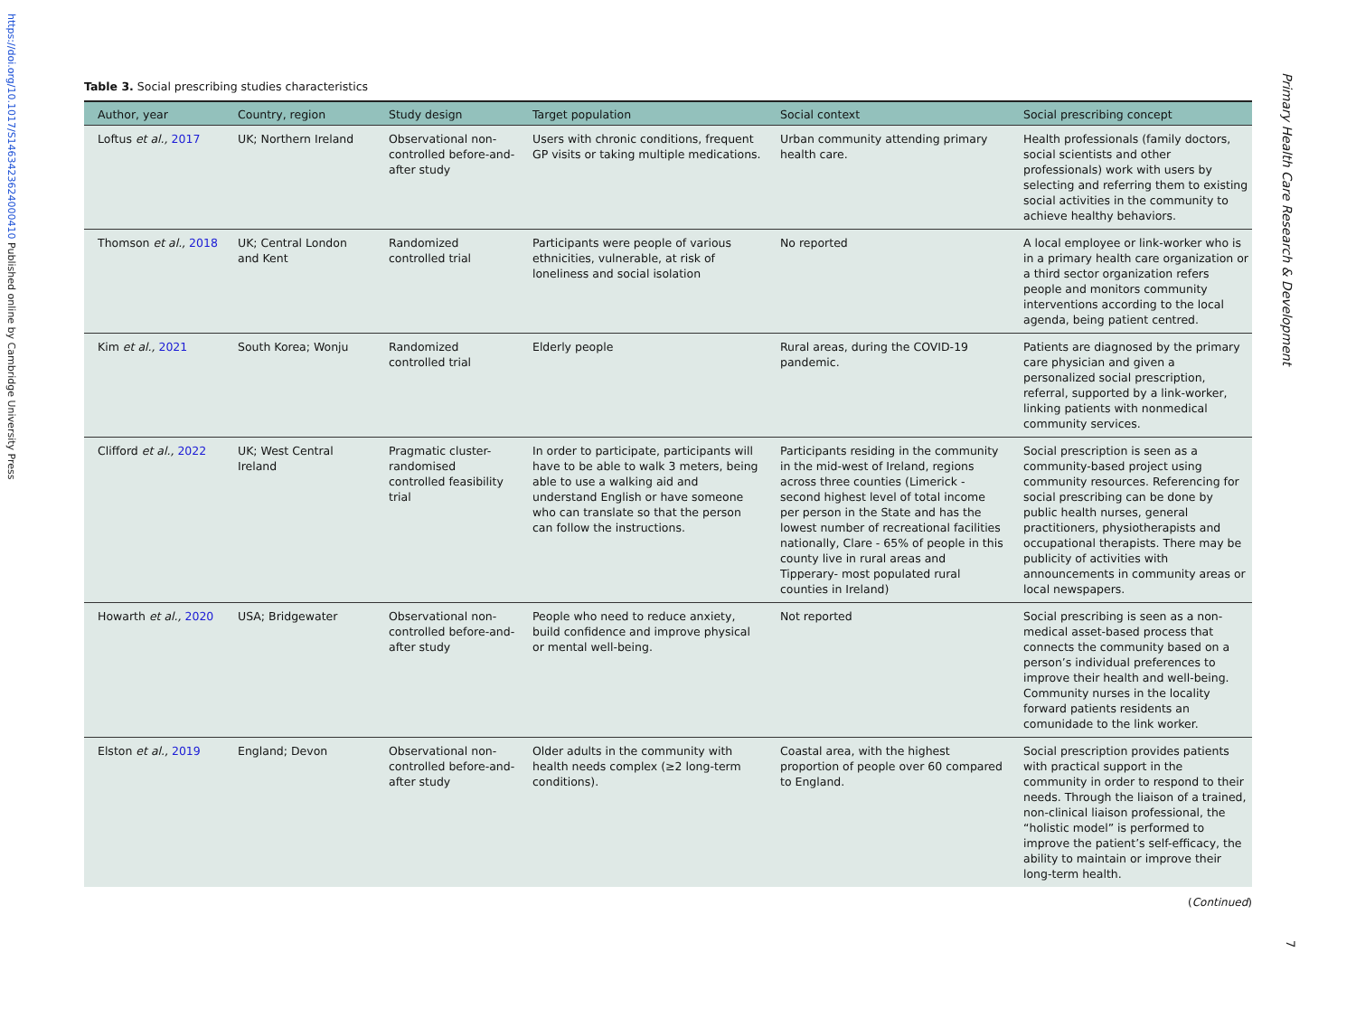https://doi.org/10.1017/S1463423624000410 Published online by Cambridge University Press
Primary Health Care Research & Development
7
Table 3. Social prescribing studies characteristics
| Author, year | Country, region | Study design | Target population | Social context | Social prescribing concept |
| --- | --- | --- | --- | --- | --- |
| Loftus et al., 2017 | UK; Northern Ireland | Observational non-controlled before-and-after study | Users with chronic conditions, frequent GP visits or taking multiple medications. | Urban community attending primary health care. | Health professionals (family doctors, social scientists and other professionals) work with users by selecting and referring them to existing social activities in the community to achieve healthy behaviors. |
| Thomson et al., 2018 | UK; Central London and Kent | Randomized controlled trial | Participants were people of various ethnicities, vulnerable, at risk of loneliness and social isolation | No reported | A local employee or link-worker who is in a primary health care organization or a third sector organization refers people and monitors community interventions according to the local agenda, being patient centred. |
| Kim et al., 2021 | South Korea; Wonju | Randomized controlled trial | Elderly people | Rural areas, during the COVID-19 pandemic. | Patients are diagnosed by the primary care physician and given a personalized social prescription, referral, supported by a link-worker, linking patients with nonmedical community services. |
| Clifford et al., 2022 | UK; West Central Ireland | Pragmatic cluster-randomised controlled feasibility trial | In order to participate, participants will have to be able to walk 3 meters, being able to use a walking aid and understand English or have someone who can translate so that the person can follow the instructions. | Participants residing in the community in the mid-west of Ireland, regions across three counties (Limerick - second highest level of total income per person in the State and has the lowest number of recreational facilities nationally, Clare - 65% of people in this county live in rural areas and Tipperary- most populated rural counties in Ireland) | Social prescription is seen as a community-based project using community resources. Referencing for social prescribing can be done by public health nurses, general practitioners, physiotherapists and occupational therapists. There may be publicity of activities with announcements in community areas or local newspapers. |
| Howarth et al., 2020 | USA; Bridgewater | Observational non-controlled before-and-after study | People who need to reduce anxiety, build confidence and improve physical or mental well-being. | Not reported | Social prescribing is seen as a non-medical asset-based process that connects the community based on a person’s individual preferences to improve their health and well-being. Community nurses in the locality forward patients residents an comunidade to the link worker. |
| Elston et al., 2019 | England; Devon | Observational non-controlled before-and-after study | Older adults in the community with health needs complex (≥2 long-term conditions). | Coastal area, with the highest proportion of people over 60 compared to England. | Social prescription provides patients with practical support in the community in order to respond to their needs. Through the liaison of a trained, non-clinical liaison professional, the “holistic model” is performed to improve the patient’s self-efficacy, the ability to maintain or improve their long-term health. |
(Continued)